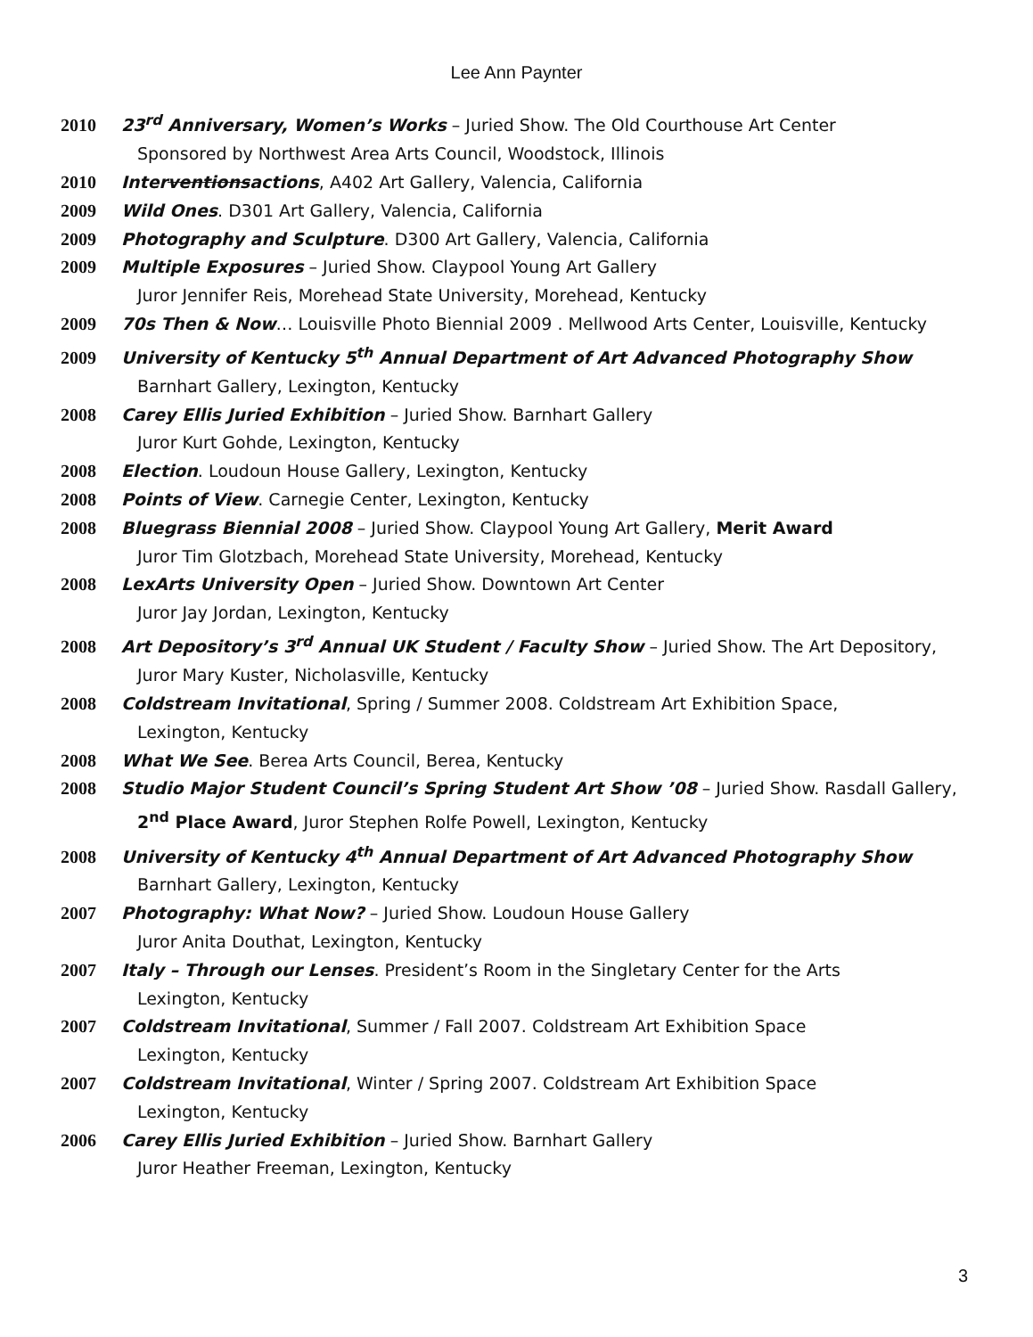Lee Ann Paynter
2010 23<sup>rd</sup> Anniversary, Women’s Works – Juried Show. The Old Courthouse Art Center
Sponsored by Northwest Area Arts Council, Woodstock, Illinois
2010 Interventionsactions, A402 Art Gallery, Valencia, California
2009 Wild Ones. D301 Art Gallery, Valencia, California
2009 Photography and Sculpture. D300 Art Gallery, Valencia, California
2009 Multiple Exposures – Juried Show. Claypool Young Art Gallery
Juror Jennifer Reis, Morehead State University, Morehead, Kentucky
2009 70s Then & Now… Louisville Photo Biennial 2009 . Mellwood Arts Center, Louisville, Kentucky
2009 University of Kentucky 5<sup>th</sup> Annual Department of Art Advanced Photography Show
Barnhart Gallery, Lexington, Kentucky
2008 Carey Ellis Juried Exhibition – Juried Show. Barnhart Gallery
Juror Kurt Gohde, Lexington, Kentucky
2008 Election. Loudoun House Gallery, Lexington, Kentucky
2008 Points of View. Carnegie Center, Lexington, Kentucky
2008 Bluegrass Biennial 2008 – Juried Show. Claypool Young Art Gallery, Merit Award
Juror Tim Glotzbach, Morehead State University, Morehead, Kentucky
2008 LexArts University Open – Juried Show. Downtown Art Center
Juror Jay Jordan, Lexington, Kentucky
2008 Art Depository’s 3<sup>rd</sup> Annual UK Student / Faculty Show – Juried Show. The Art Depository,
Juror Mary Kuster, Nicholasville, Kentucky
2008 Coldstream Invitational, Spring / Summer 2008. Coldstream Art Exhibition Space,
Lexington, Kentucky
2008 What We See. Berea Arts Council, Berea, Kentucky
2008 Studio Major Student Council’s Spring Student Art Show ’08 – Juried Show. Rasdall Gallery,
2<sup>nd</sup> Place Award, Juror Stephen Rolfe Powell, Lexington, Kentucky
2008 University of Kentucky 4<sup>th</sup> Annual Department of Art Advanced Photography Show
Barnhart Gallery, Lexington, Kentucky
2007 Photography: What Now? – Juried Show. Loudoun House Gallery
Juror Anita Douthat, Lexington, Kentucky
2007 Italy – Through our Lenses. President’s Room in the Singletary Center for the Arts
Lexington, Kentucky
2007 Coldstream Invitational, Summer / Fall 2007. Coldstream Art Exhibition Space
Lexington, Kentucky
2007 Coldstream Invitational, Winter / Spring 2007. Coldstream Art Exhibition Space
Lexington, Kentucky
2006 Carey Ellis Juried Exhibition – Juried Show. Barnhart Gallery
Juror Heather Freeman, Lexington, Kentucky
3